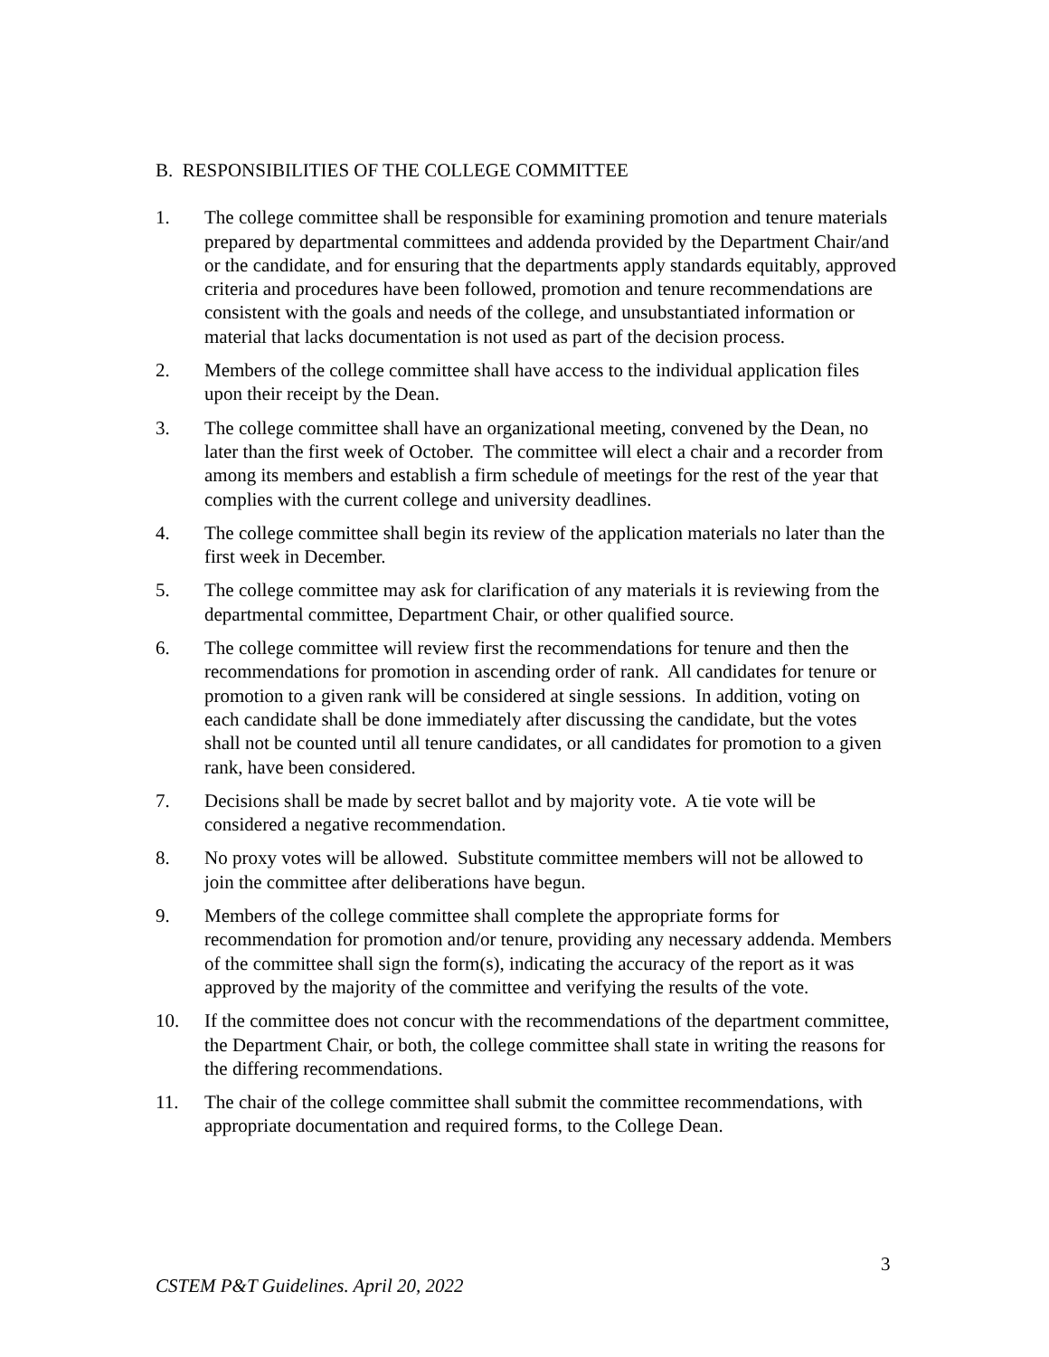B. RESPONSIBILITIES OF THE COLLEGE COMMITTEE
1. The college committee shall be responsible for examining promotion and tenure materials prepared by departmental committees and addenda provided by the Department Chair/and or the candidate, and for ensuring that the departments apply standards equitably, approved criteria and procedures have been followed, promotion and tenure recommendations are consistent with the goals and needs of the college, and unsubstantiated information or material that lacks documentation is not used as part of the decision process.
2. Members of the college committee shall have access to the individual application files upon their receipt by the Dean.
3. The college committee shall have an organizational meeting, convened by the Dean, no later than the first week of October. The committee will elect a chair and a recorder from among its members and establish a firm schedule of meetings for the rest of the year that complies with the current college and university deadlines.
4. The college committee shall begin its review of the application materials no later than the first week in December.
5. The college committee may ask for clarification of any materials it is reviewing from the departmental committee, Department Chair, or other qualified source.
6. The college committee will review first the recommendations for tenure and then the recommendations for promotion in ascending order of rank. All candidates for tenure or promotion to a given rank will be considered at single sessions. In addition, voting on each candidate shall be done immediately after discussing the candidate, but the votes shall not be counted until all tenure candidates, or all candidates for promotion to a given rank, have been considered.
7. Decisions shall be made by secret ballot and by majority vote. A tie vote will be considered a negative recommendation.
8. No proxy votes will be allowed. Substitute committee members will not be allowed to join the committee after deliberations have begun.
9. Members of the college committee shall complete the appropriate forms for recommendation for promotion and/or tenure, providing any necessary addenda. Members of the committee shall sign the form(s), indicating the accuracy of the report as it was approved by the majority of the committee and verifying the results of the vote.
10. If the committee does not concur with the recommendations of the department committee, the Department Chair, or both, the college committee shall state in writing the reasons for the differing recommendations.
11. The chair of the college committee shall submit the committee recommendations, with appropriate documentation and required forms, to the College Dean.
3
CSTEM P&T Guidelines. April 20, 2022